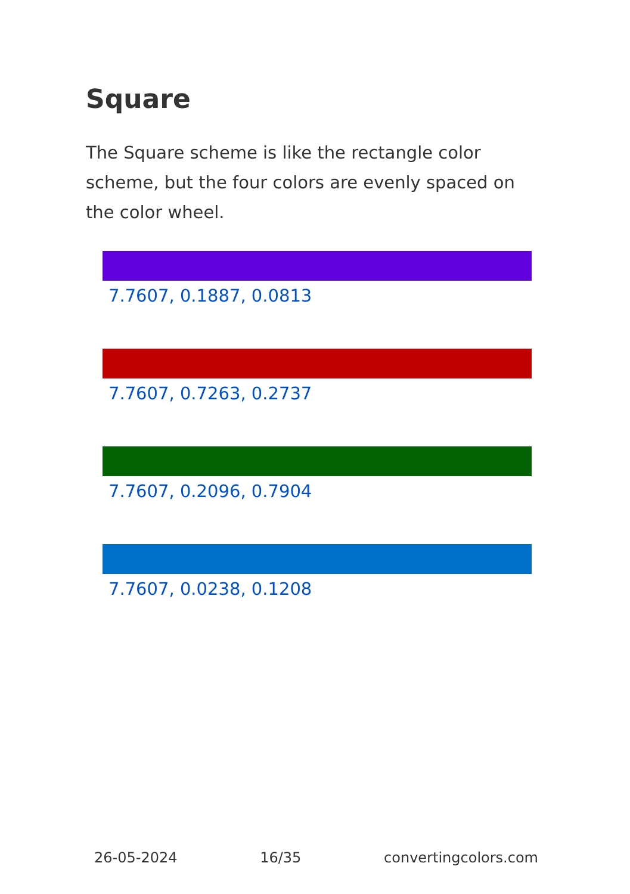Square
The Square scheme is like the rectangle color scheme, but the four colors are evenly spaced on the color wheel.
7.7607, 0.1887, 0.0813
7.7607, 0.7263, 0.2737
7.7607, 0.2096, 0.7904
7.7607, 0.0238, 0.1208
26-05-2024 16/35 convertingcolors.com